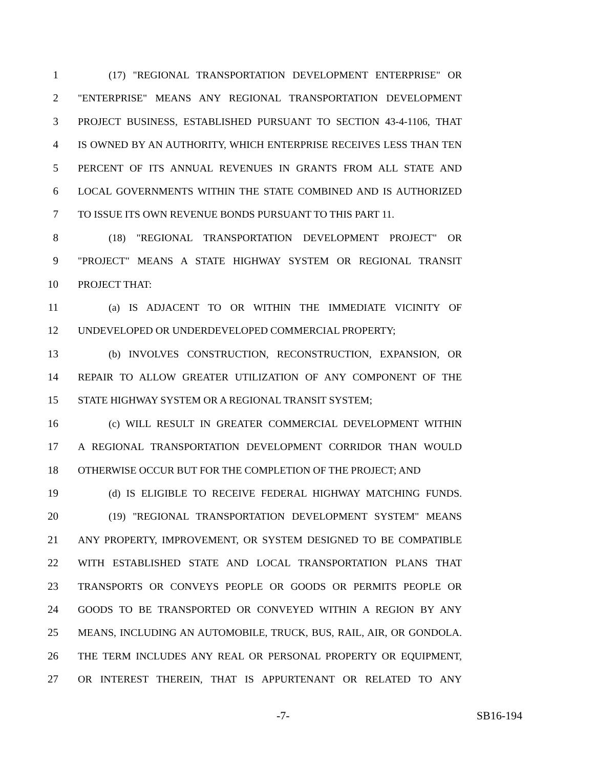1 (17) "REGIONAL TRANSPORTATION DEVELOPMENT ENTERPRISE" OR
2 "ENTERPRISE" MEANS ANY REGIONAL TRANSPORTATION DEVELOPMENT
3 PROJECT BUSINESS, ESTABLISHED PURSUANT TO SECTION 43-4-1106, THAT
4 IS OWNED BY AN AUTHORITY, WHICH ENTERPRISE RECEIVES LESS THAN TEN
5 PERCENT OF ITS ANNUAL REVENUES IN GRANTS FROM ALL STATE AND
6 LOCAL GOVERNMENTS WITHIN THE STATE COMBINED AND IS AUTHORIZED
7 TO ISSUE ITS OWN REVENUE BONDS PURSUANT TO THIS PART 11.
8 (18) "REGIONAL TRANSPORTATION DEVELOPMENT PROJECT" OR
9 "PROJECT" MEANS A STATE HIGHWAY SYSTEM OR REGIONAL TRANSIT
10 PROJECT THAT:
11 (a) IS ADJACENT TO OR WITHIN THE IMMEDIATE VICINITY OF
12 UNDEVELOPED OR UNDERDEVELOPED COMMERCIAL PROPERTY;
13 (b) INVOLVES CONSTRUCTION, RECONSTRUCTION, EXPANSION, OR
14 REPAIR TO ALLOW GREATER UTILIZATION OF ANY COMPONENT OF THE
15 STATE HIGHWAY SYSTEM OR A REGIONAL TRANSIT SYSTEM;
16 (c) WILL RESULT IN GREATER COMMERCIAL DEVELOPMENT WITHIN
17 A REGIONAL TRANSPORTATION DEVELOPMENT CORRIDOR THAN WOULD
18 OTHERWISE OCCUR BUT FOR THE COMPLETION OF THE PROJECT; AND
19 (d) IS ELIGIBLE TO RECEIVE FEDERAL HIGHWAY MATCHING FUNDS.
20 (19) "REGIONAL TRANSPORTATION DEVELOPMENT SYSTEM" MEANS
21 ANY PROPERTY, IMPROVEMENT, OR SYSTEM DESIGNED TO BE COMPATIBLE
22 WITH ESTABLISHED STATE AND LOCAL TRANSPORTATION PLANS THAT
23 TRANSPORTS OR CONVEYS PEOPLE OR GOODS OR PERMITS PEOPLE OR
24 GOODS TO BE TRANSPORTED OR CONVEYED WITHIN A REGION BY ANY
25 MEANS, INCLUDING AN AUTOMOBILE, TRUCK, BUS, RAIL, AIR, OR GONDOLA.
26 THE TERM INCLUDES ANY REAL OR PERSONAL PROPERTY OR EQUIPMENT,
27 OR INTEREST THEREIN, THAT IS APPURTENANT OR RELATED TO ANY
-7- SB16-194